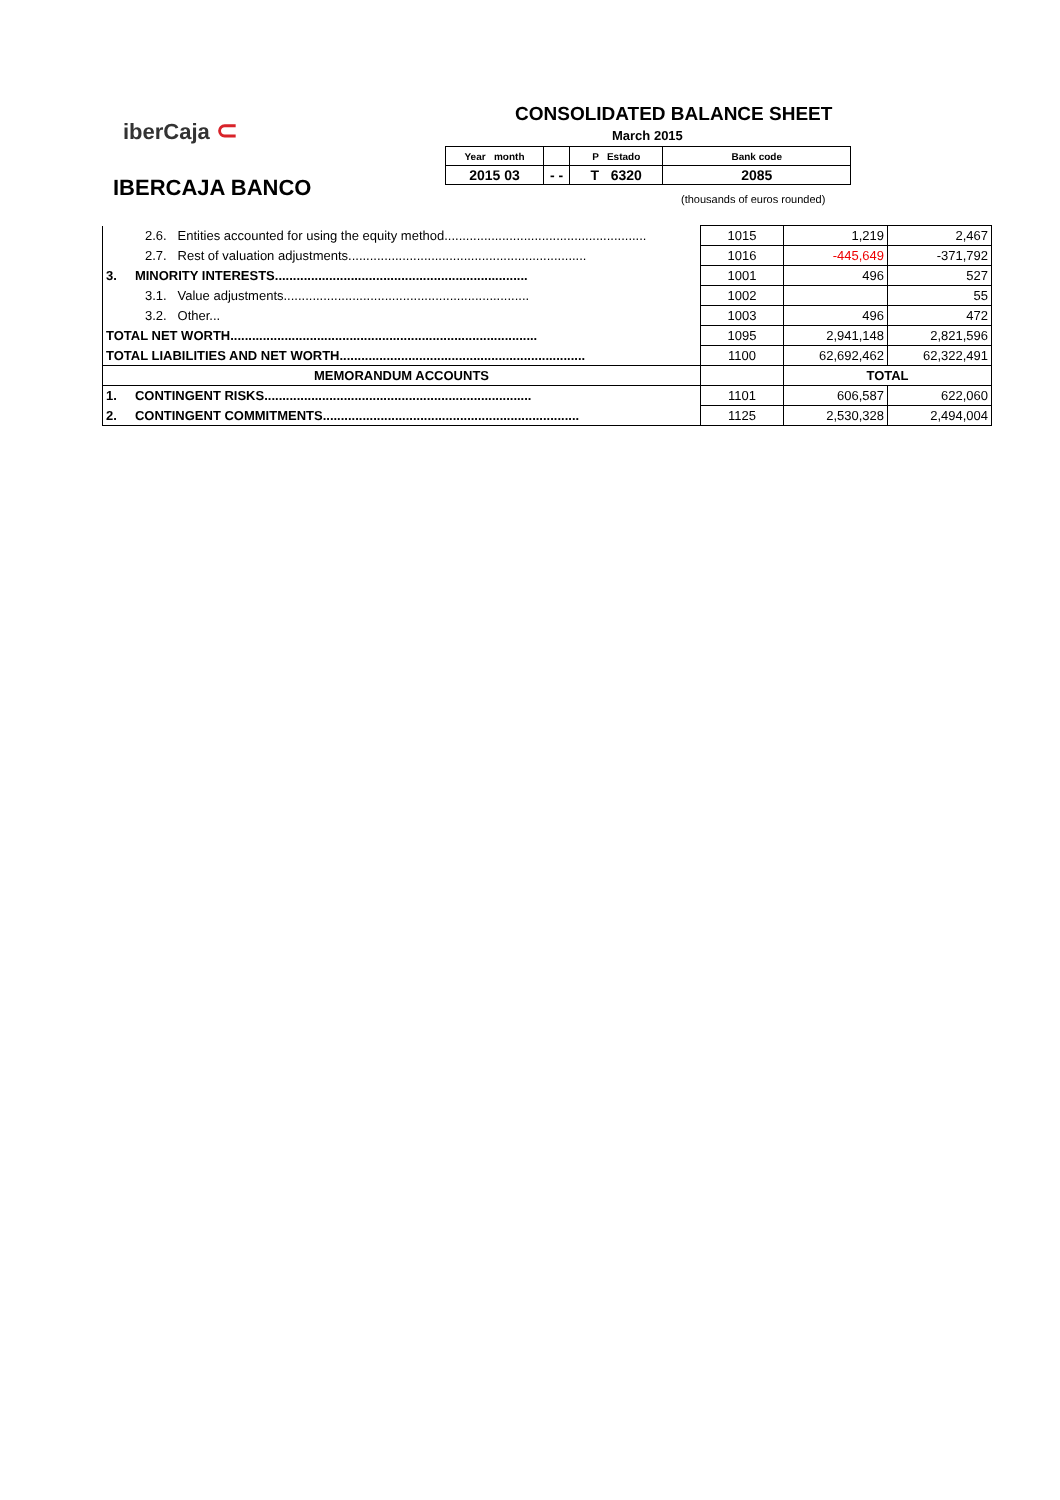iberCaja ⊂
IBERCAJA BANCO
CONSOLIDATED BALANCE SHEET
March 2015
| Year month | | P Estado | Bank code |
| 2015 03 | - - | T 6320 | 2085 |
(thousands of euros rounded)
| 2.6. Entities accounted for using the equity method........................................................ | 1015 | 1,219 | 2,467 |
| 2.7. Rest of valuation adjustments.................................................................. | 1016 | -445,649 | -371,792 |
| 3. MINORITY INTERESTS...................................................................... | 1001 | 496 | 527 |
| 3.1. Value adjustments.................................................................... | 1002 | | 55 |
| 3.2. Other... | 1003 | 496 | 472 |
| TOTAL NET WORTH..................................................................................... | 1095 | 2,941,148 | 2,821,596 |
| TOTAL LIABILITIES AND NET WORTH.................................................................... | 1100 | 62,692,462 | 62,322,491 |
| MEMORANDUM ACCOUNTS | | TOTAL | |
| 1. CONTINGENT RISKS.......................................................................... | 1101 | 606,587 | 622,060 |
| 2. CONTINGENT COMMITMENTS....................................................................... | 1125 | 2,530,328 | 2,494,004 |